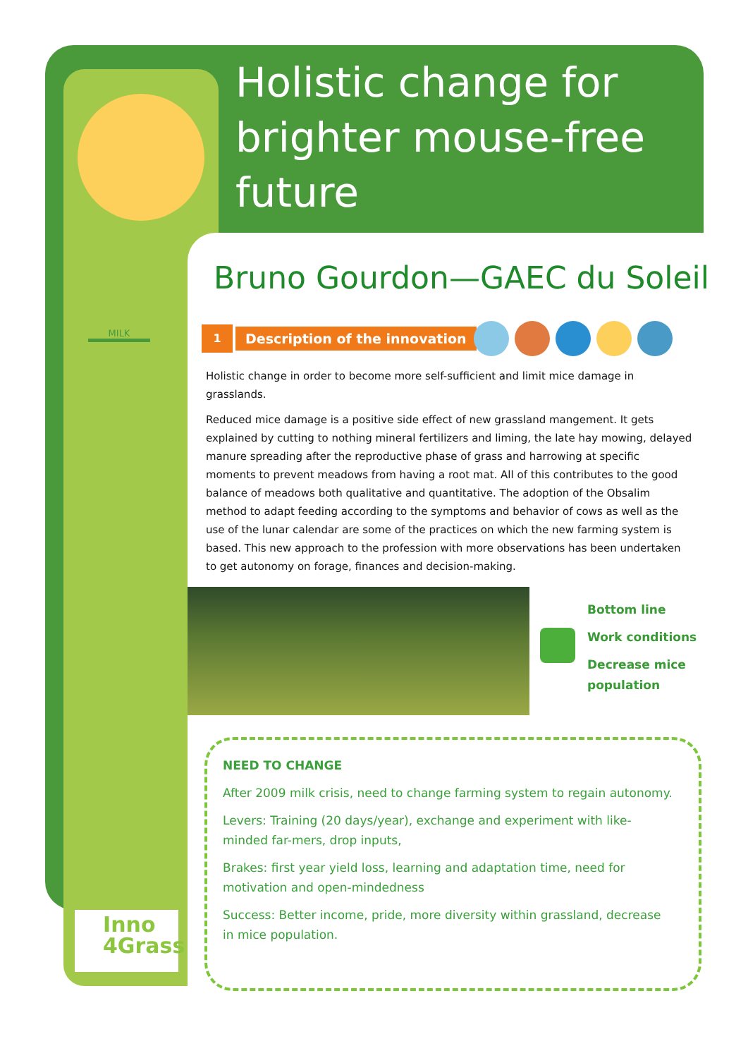Holistic change for brighter mouse-free future
MILK
Bruno Gourdon—GAEC du Soleil
1
Description of the innovation
Holistic change in order to become more self-sufficient and limit mice damage in grasslands.
Reduced mice damage is a positive side effect of new grassland mangement. It gets explained by cutting to nothing mineral fertilizers and liming, the late hay mowing, delayed manure spreading after the reproductive phase of grass and harrowing at specific moments to prevent meadows from having a root mat. All of this contributes to the good balance of meadows both qualitative and quantitative. The adoption of the Obsalim method to adapt feeding according to the symptoms and behavior of cows as well as the use of the lunar calendar are some of the practices on which the new farming system is based. This new approach to the profession with more observations has been undertaken to get autonomy on forage, finances and decision-making.
Bottom line
Work conditions
Decrease mice
population
NEED TO CHANGE
After 2009 milk crisis, need to change farming system to regain autonomy.
Levers: Training (20 days/year), exchange and experiment with like-minded far-mers, drop inputs,
Brakes: first year yield loss, learning and adaptation time, need for motivation and open-mindedness
Success: Better income, pride, more diversity within grassland, decrease in mice population.
Inno
4Grass